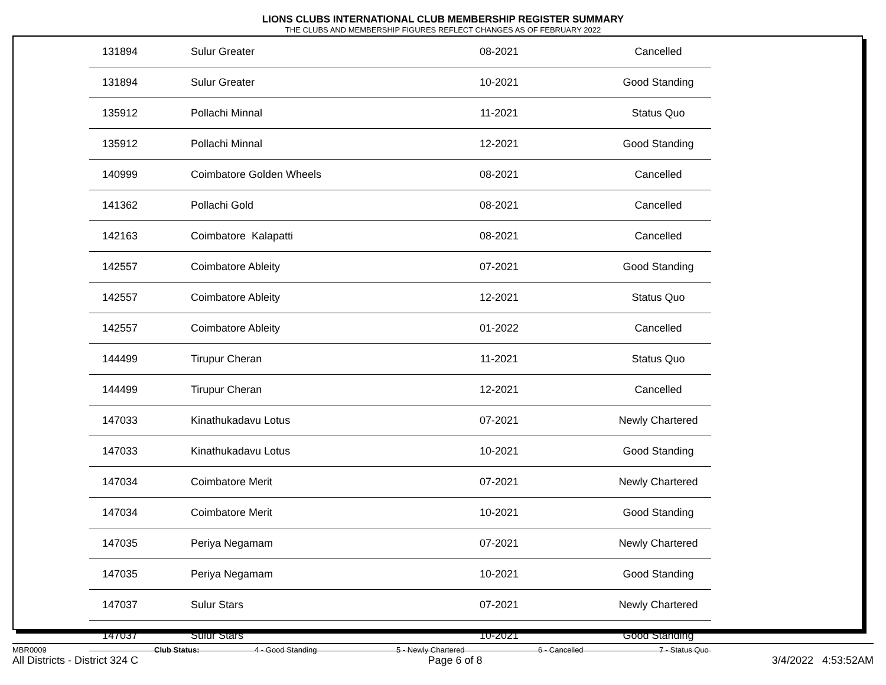LIONS CLUBS INTERNATIONAL CLUB MEMBERSHIP REGISTER SUMMARY
THE CLUBS AND MEMBERSHIP FIGURES REFLECT CHANGES AS OF FEBRUARY 2022
| 131894 | Sulur Greater | 08-2021 | Cancelled |
| 131894 | Sulur Greater | 10-2021 | Good Standing |
| 135912 | Pollachi Minnal | 11-2021 | Status Quo |
| 135912 | Pollachi Minnal | 12-2021 | Good Standing |
| 140999 | Coimbatore Golden Wheels | 08-2021 | Cancelled |
| 141362 | Pollachi Gold | 08-2021 | Cancelled |
| 142163 | Coimbatore Kalapatti | 08-2021 | Cancelled |
| 142557 | Coimbatore Ableity | 07-2021 | Good Standing |
| 142557 | Coimbatore Ableity | 12-2021 | Status Quo |
| 142557 | Coimbatore Ableity | 01-2022 | Cancelled |
| 144499 | Tirupur Cheran | 11-2021 | Status Quo |
| 144499 | Tirupur Cheran | 12-2021 | Cancelled |
| 147033 | Kinathukadavu Lotus | 07-2021 | Newly Chartered |
| 147033 | Kinathukadavu Lotus | 10-2021 | Good Standing |
| 147034 | Coimbatore Merit | 07-2021 | Newly Chartered |
| 147034 | Coimbatore Merit | 10-2021 | Good Standing |
| 147035 | Periya Negamam | 07-2021 | Newly Chartered |
| 147035 | Periya Negamam | 10-2021 | Good Standing |
| 147037 | Sulur Stars | 07-2021 | Newly Chartered |
| 147037 | Sulur Stars | 10-2021 | Good Standing |
MBR0009 Club Status: 4 - Good Standing 5 - Newly Chartered 6 - Cancelled 7 - Status Quo
All Districts - District 324 C Page 6 of 8 3/4/2022 4:53:52AM